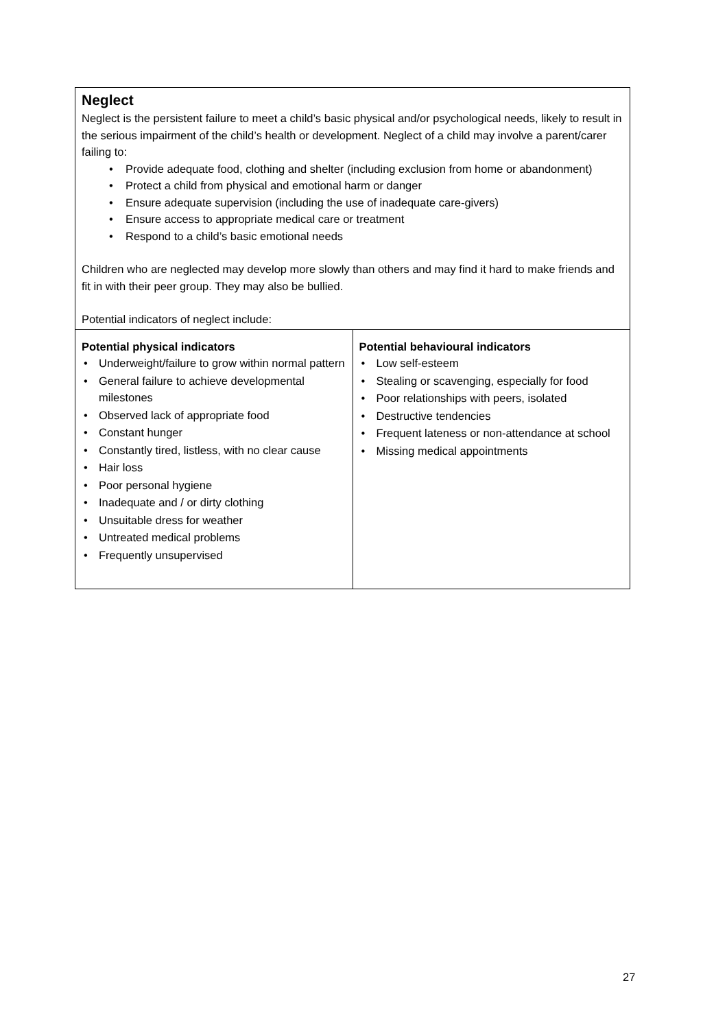Neglect
Neglect is the persistent failure to meet a child’s basic physical and/or psychological needs, likely to result in the serious impairment of the child’s health or development. Neglect of a child may involve a parent/carer failing to:
Provide adequate food, clothing and shelter (including exclusion from home or abandonment)
Protect a child from physical and emotional harm or danger
Ensure adequate supervision (including the use of inadequate care-givers)
Ensure access to appropriate medical care or treatment
Respond to a child’s basic emotional needs
Children who are neglected may develop more slowly than others and may find it hard to make friends and fit in with their peer group. They may also be bullied.
Potential indicators of neglect include:
| Potential physical indicators Underweight/failure to grow within normal pattern General failure to achieve developmental milestones Observed lack of appropriate food Constant hunger Constantly tired, listless, with no clear cause Hair loss Poor personal hygiene Inadequate and / or dirty clothing Unsuitable dress for weather Untreated medical problems Frequently unsupervised | Potential behavioural indicators Low self-esteem Stealing or scavenging, especially for food Poor relationships with peers, isolated Destructive tendencies Frequent lateness or non-attendance at school Missing medical appointments |
27